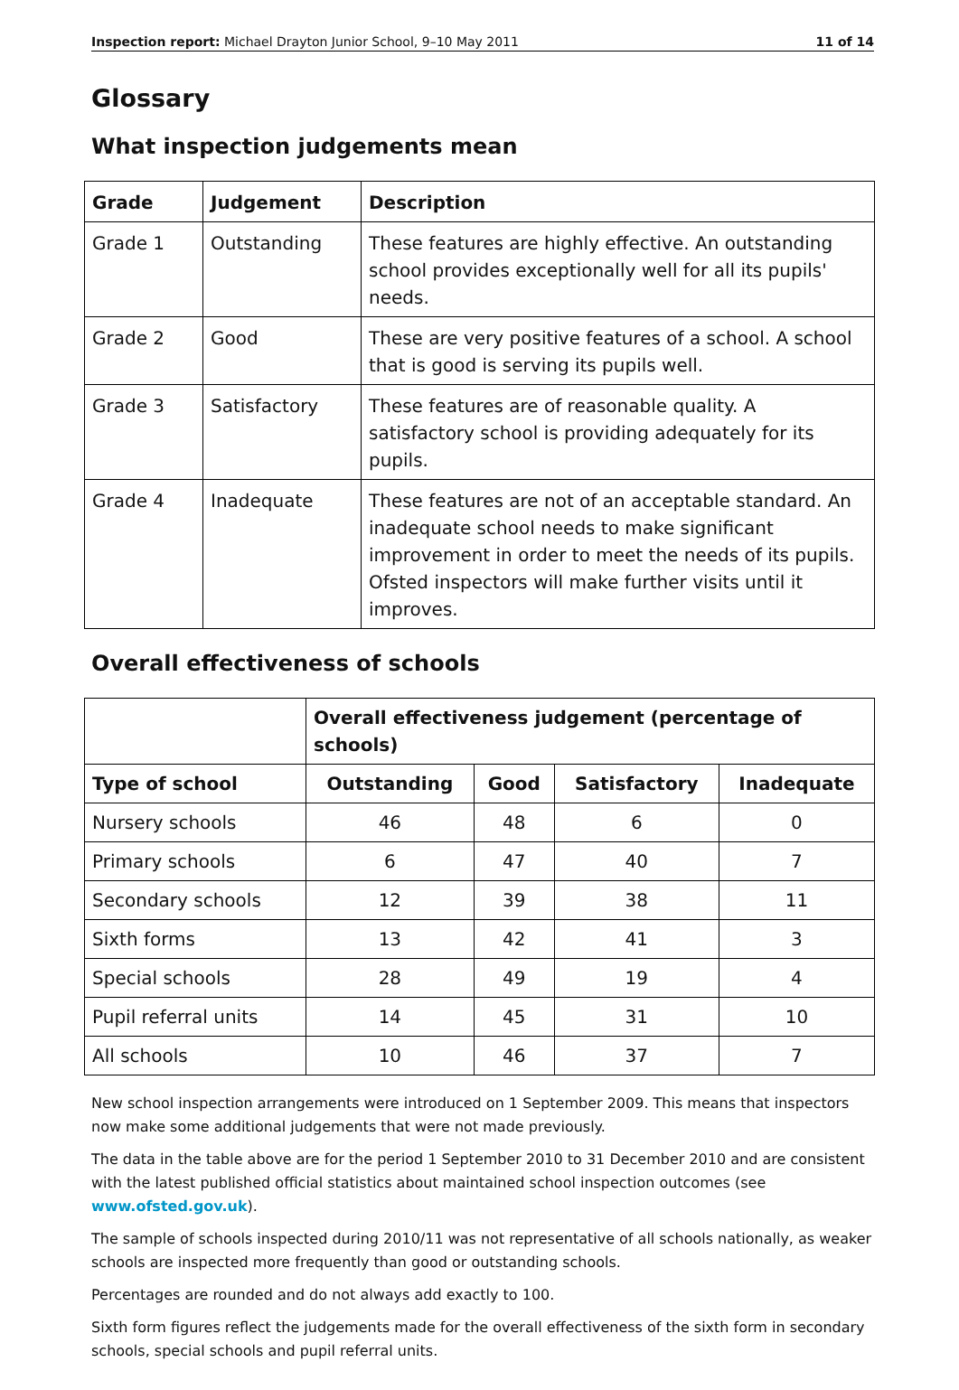Inspection report: Michael Drayton Junior School, 9–10 May 2011 11 of 14
Glossary
What inspection judgements mean
| Grade | Judgement | Description |
| --- | --- | --- |
| Grade 1 | Outstanding | These features are highly effective. An outstanding school provides exceptionally well for all its pupils' needs. |
| Grade 2 | Good | These are very positive features of a school. A school that is good is serving its pupils well. |
| Grade 3 | Satisfactory | These features are of reasonable quality. A satisfactory school is providing adequately for its pupils. |
| Grade 4 | Inadequate | These features are not of an acceptable standard. An inadequate school needs to make significant improvement in order to meet the needs of its pupils. Ofsted inspectors will make further visits until it improves. |
Overall effectiveness of schools
| | Overall effectiveness judgement (percentage of schools) | | | |
| --- | --- | --- | --- | --- |
| Type of school | Outstanding | Good | Satisfactory | Inadequate |
| Nursery schools | 46 | 48 | 6 | 0 |
| Primary schools | 6 | 47 | 40 | 7 |
| Secondary schools | 12 | 39 | 38 | 11 |
| Sixth forms | 13 | 42 | 41 | 3 |
| Special schools | 28 | 49 | 19 | 4 |
| Pupil referral units | 14 | 45 | 31 | 10 |
| All schools | 10 | 46 | 37 | 7 |
New school inspection arrangements were introduced on 1 September 2009. This means that inspectors now make some additional judgements that were not made previously.
The data in the table above are for the period 1 September 2010 to 31 December 2010 and are consistent with the latest published official statistics about maintained school inspection outcomes (see www.ofsted.gov.uk).
The sample of schools inspected during 2010/11 was not representative of all schools nationally, as weaker schools are inspected more frequently than good or outstanding schools.
Percentages are rounded and do not always add exactly to 100.
Sixth form figures reflect the judgements made for the overall effectiveness of the sixth form in secondary schools, special schools and pupil referral units.